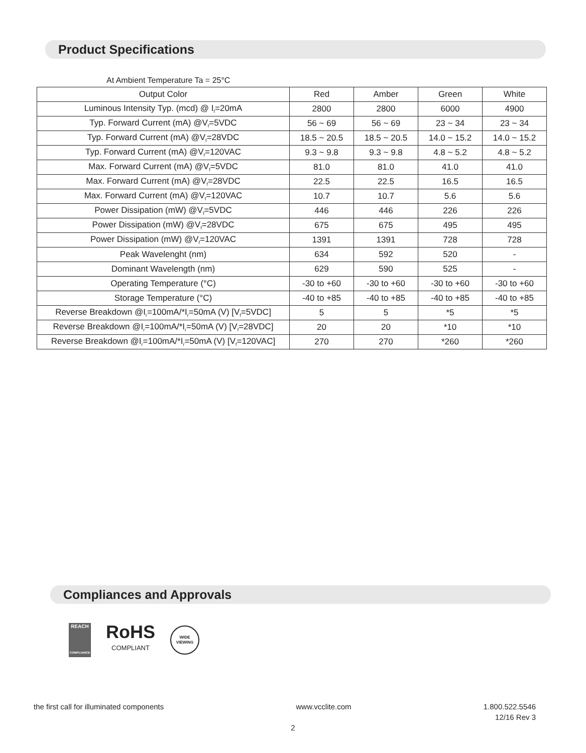Product Specifications
At Ambient Temperature Ta = 25°C
| Output Color | Red | Amber | Green | White |
| Luminous Intensity Typ. (mcd) @ I<sub>f</sub>=20mA | 2800 | 2800 | 6000 | 4900 |
| Typ. Forward Current (mA) @V<sub>f</sub>=5VDC | 56 ~ 69 | 56 ~ 69 | 23 ~ 34 | 23 ~ 34 |
| Typ. Forward Current (mA) @V<sub>f</sub>=28VDC | 18.5 ~ 20.5 | 18.5 ~ 20.5 | 14.0 ~ 15.2 | 14.0 ~ 15.2 |
| Typ. Forward Current (mA) @V<sub>f</sub>=120VAC | 9.3 ~ 9.8 | 9.3 ~ 9.8 | 4.8 ~ 5.2 | 4.8 ~ 5.2 |
| Max. Forward Current (mA) @V<sub>f</sub>=5VDC | 81.0 | 81.0 | 41.0 | 41.0 |
| Max. Forward Current (mA) @V<sub>f</sub>=28VDC | 22.5 | 22.5 | 16.5 | 16.5 |
| Max. Forward Current (mA) @V<sub>f</sub>=120VAC | 10.7 | 10.7 | 5.6 | 5.6 |
| Power Dissipation (mW) @V<sub>f</sub>=5VDC | 446 | 446 | 226 | 226 |
| Power Dissipation (mW) @V<sub>f</sub>=28VDC | 675 | 675 | 495 | 495 |
| Power Dissipation (mW) @V<sub>f</sub>=120VAC | 1391 | 1391 | 728 | 728 |
| Peak Wavelenght (nm) | 634 | 592 | 520 | - |
| Dominant Wavelength (nm) | 629 | 590 | 525 | - |
| Operating Temperature (°C) | -30 to +60 | -30 to +60 | -30 to +60 | -30 to +60 |
| Storage Temperature (°C) | -40 to +85 | -40 to +85 | -40 to +85 | -40 to +85 |
| Reverse Breakdown @I<sub>r</sub>=100mA/*I<sub>r</sub>=50mA (V) [V<sub>f</sub>=5VDC] | 5 | 5 | *5 | *5 |
| Reverse Breakdown @I<sub>r</sub>=100mA/*I<sub>r</sub>=50mA (V) [V<sub>f</sub>=28VDC] | 20 | 20 | *10 | *10 |
| Reverse Breakdown @I<sub>r</sub>=100mA/*I<sub>r</sub>=50mA (V) [V<sub>f</sub>=120VAC] | 270 | 270 | *260 | *260 |
Compliances and Approvals
REACH
COMPLIANCE
RoHS
COMPLIANT
WIDE
VIEWING
the first call for illuminated components www.vcclite.com 1.800.522.5546
12/16 Rev 3
2